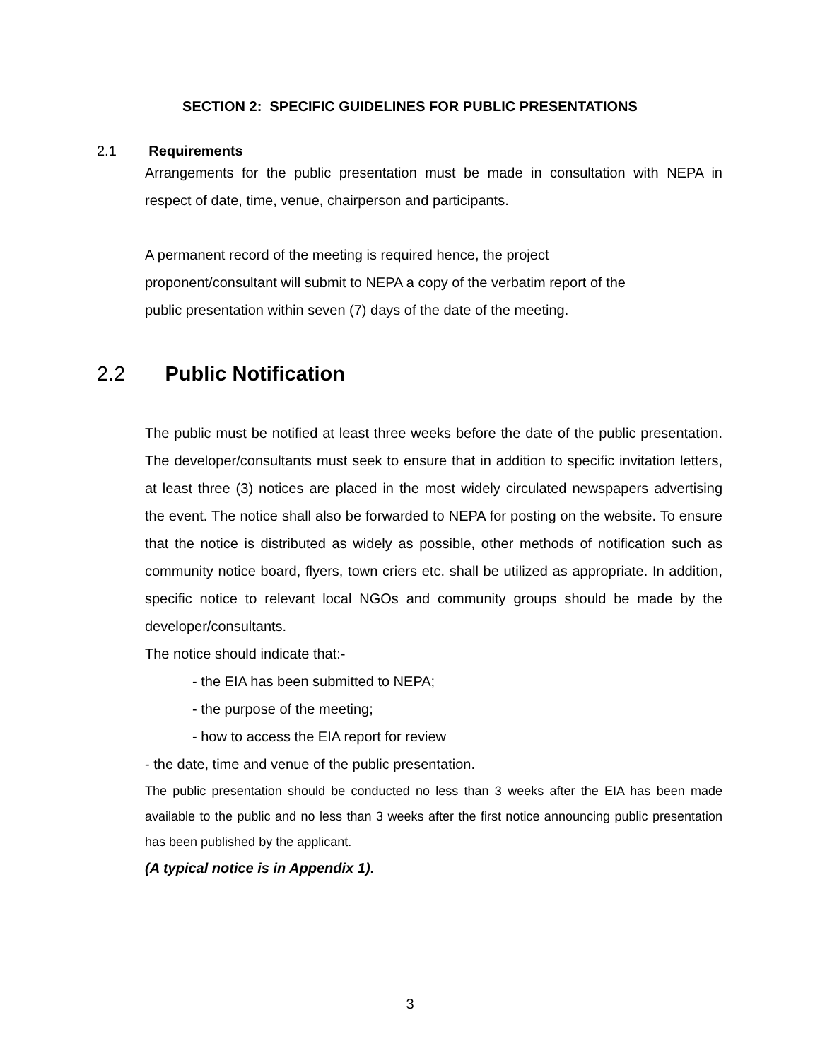SECTION 2: SPECIFIC GUIDELINES FOR PUBLIC PRESENTATIONS
2.1 Requirements
Arrangements for the public presentation must be made in consultation with NEPA in respect of date, time, venue, chairperson and participants.
A permanent record of the meeting is required hence, the project
proponent/consultant will submit to NEPA a copy of the verbatim report of the
public presentation within seven (7) days of the date of the meeting.
2.2 Public Notification
The public must be notified at least three weeks before the date of the public presentation. The developer/consultants must seek to ensure that in addition to specific invitation letters, at least three (3) notices are placed in the most widely circulated newspapers advertising the event. The notice shall also be forwarded to NEPA for posting on the website. To ensure that the notice is distributed as widely as possible, other methods of notification such as community notice board, flyers, town criers etc. shall be utilized as appropriate. In addition, specific notice to relevant local NGOs and community groups should be made by the developer/consultants.
The notice should indicate that:-
- the EIA has been submitted to NEPA;
- the purpose of the meeting;
- how to access the EIA report for review
- the date, time and venue of the public presentation.
The public presentation should be conducted no less than 3 weeks after the EIA has been made available to the public and no less than 3 weeks after the first notice announcing public presentation has been published by the applicant.
(A typical notice is in Appendix 1).
3